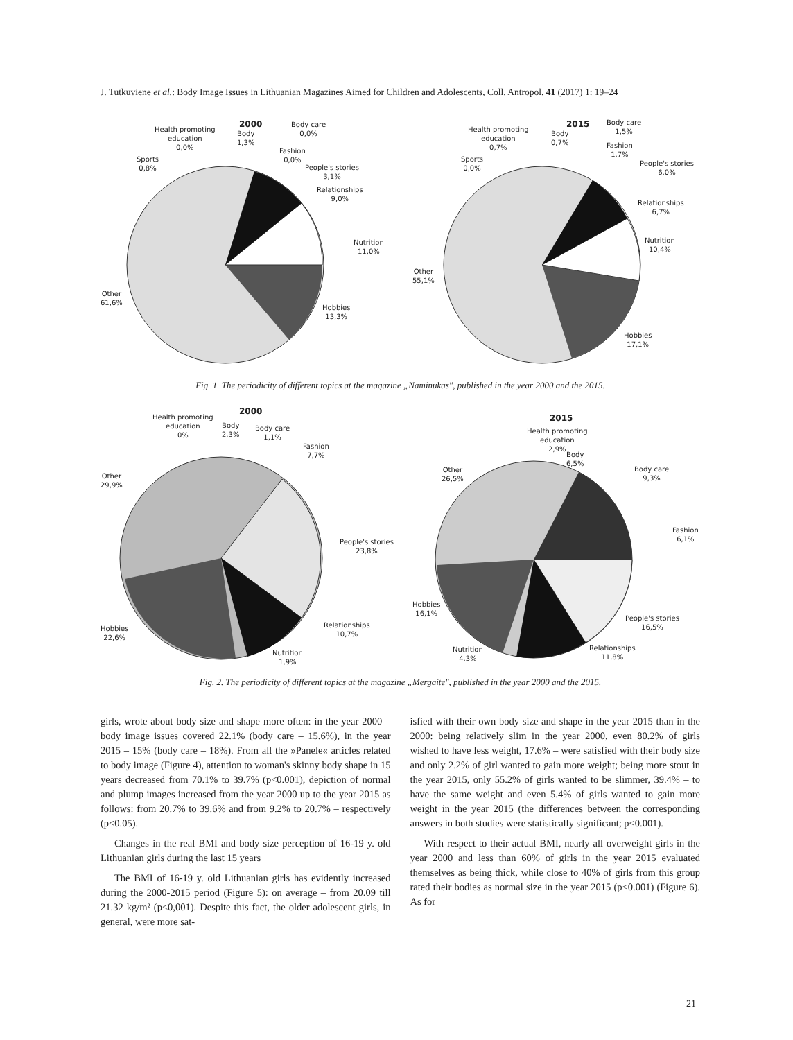J. Tutkuviene et al.: Body Image Issues in Lithuanian Magazines Aimed for Children and Adolescents, Coll. Antropol. 41 (2017) 1: 19–24
2000
Health promoting
education
0,0%
Body
1,3%
Body care
0,0%
Fashion
0,0%
Sports
0,8%
People's stories
3,1%
Relationships
9,0%
Nutrition
11,0%
Other
61,6%
Hobbies
13,3%
2015
Health promoting
education
0,7%
Body
0,7%
Body care
1,5%
Fashion
1,7%
Sports
0,0%
People's stories
6,0%
Relationships
6,7%
Nutrition
10,4%
Other
55,1%
Hobbies
17,1%
Fig. 1. The periodicity of different topics at the magazine „Naminukas", published in the year 2000 and the 2015.
2000
Health promoting
education
0%
Body
2,3%
Body care
1,1%
Fashion
7,7%
Other
29,9%
People's stories
23,8%
Relationships
10,7%
Hobbies
22,6%
Nutrition
1,9%
2015
Health promoting
education
2,9%
Body
6,5%
Body care
9,3%
Fashion
6,1%
Other
26,5%
Hobbies
16,1%
People's stories
16,5%
Relationships
11,8%
Nutrition
4,3%
Fig. 2. The periodicity of different topics at the magazine „Mergaite", published in the year 2000 and the 2015.
girls, wrote about body size and shape more often: in the year 2000 – body image issues covered 22.1% (body care – 15.6%), in the year 2015 – 15% (body care – 18%). From all the »Panele« articles related to body image (Figure 4), attention to woman's skinny body shape in 15 years decreased from 70.1% to 39.7% (p<0.001), depiction of normal and plump images increased from the year 2000 up to the year 2015 as follows: from 20.7% to 39.6% and from 9.2% to 20.7% – respectively (p<0.05).
Changes in the real BMI and body size perception of 16-19 y. old Lithuanian girls during the last 15 years
The BMI of 16-19 y. old Lithuanian girls has evidently increased during the 2000-2015 period (Figure 5): on average – from 20.09 till 21.32 kg/m² (p<0,001). Despite this fact, the older adolescent girls, in general, were more sat-
isfied with their own body size and shape in the year 2015 than in the 2000: being relatively slim in the year 2000, even 80.2% of girls wished to have less weight, 17.6% – were satisfied with their body size and only 2.2% of girl wanted to gain more weight; being more stout in the year 2015, only 55.2% of girls wanted to be slimmer, 39.4% – to have the same weight and even 5.4% of girls wanted to gain more weight in the year 2015 (the differences between the corresponding answers in both studies were statistically significant; p<0.001).
With respect to their actual BMI, nearly all overweight girls in the year 2000 and less than 60% of girls in the year 2015 evaluated themselves as being thick, while close to 40% of girls from this group rated their bodies as normal size in the year 2015 (p<0.001) (Figure 6). As for
21